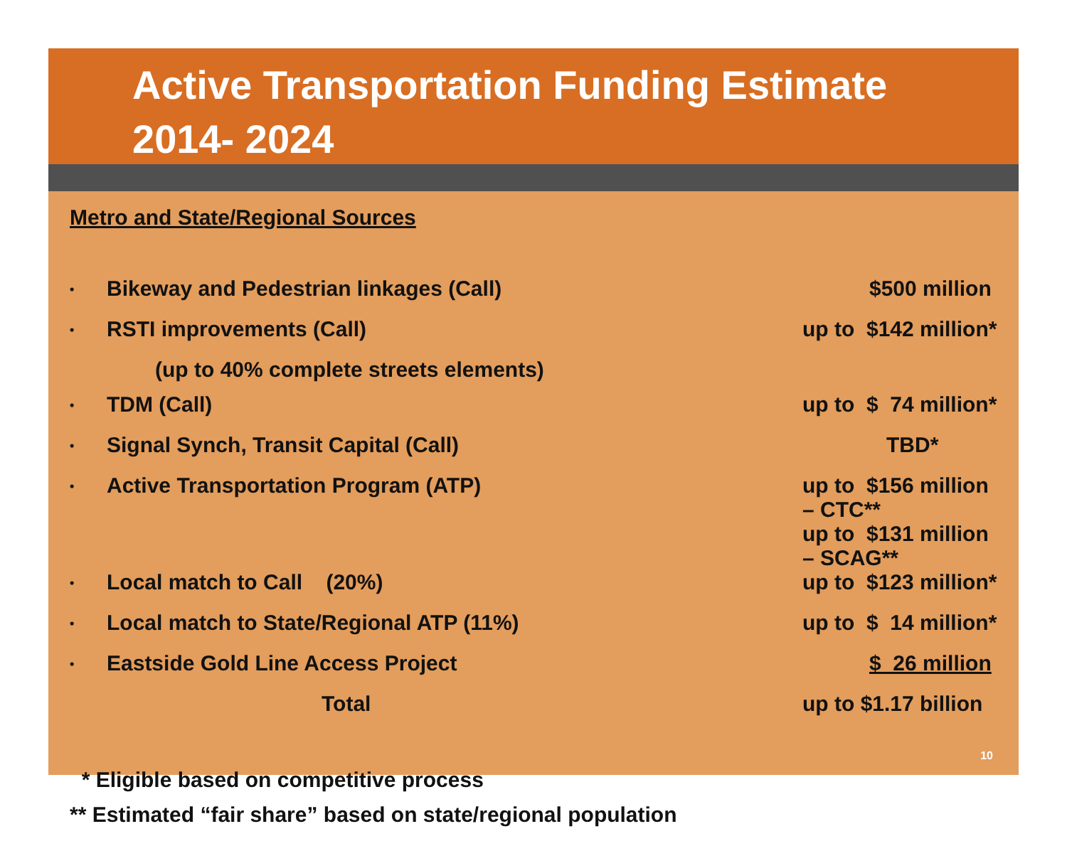Active Transportation Funding Estimate
2014- 2024
Metro and State/Regional Sources
| • | Bikeway and Pedestrian linkages (Call) | $500 million |
| • | RSTI improvements (Call) | up to $142 million* |
| | (up to 40% complete streets elements) | |
| • | TDM (Call) | up to $ 74 million* |
| • | Signal Synch, Transit Capital (Call) | TBD* |
| • | Active Transportation Program (ATP) | up to $156 million – CTC** up to $131 million – SCAG** |
| • | Local match to Call (20%) | up to $123 million* |
| • | Local match to State/Regional ATP (11%) | up to $ 14 million* |
| • | Eastside Gold Line Access Project | $ 26 million |
| | Total | up to $1.17 billion |
* Eligible based on competitive process
** Estimated “fair share” based on state/regional population
10